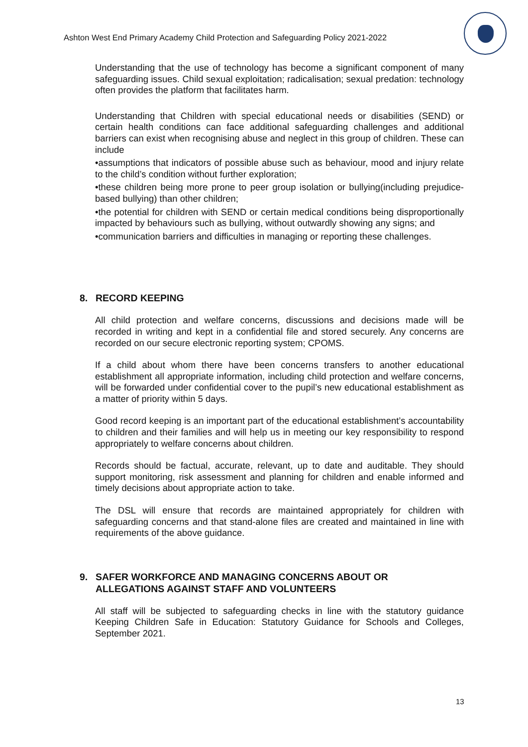Ashton West End Primary Academy Child Protection and Safeguarding Policy 2021-2022
Understanding that the use of technology has become a significant component of many safeguarding issues. Child sexual exploitation; radicalisation; sexual predation: technology often provides the platform that facilitates harm.
Understanding that Children with special educational needs or disabilities (SEND) or certain health conditions can face additional safeguarding challenges and additional barriers can exist when recognising abuse and neglect in this group of children. These can include
•assumptions that indicators of possible abuse such as behaviour, mood and injury relate to the child’s condition without further exploration;
•these children being more prone to peer group isolation or bullying(including prejudice-based bullying) than other children;
•the potential for children with SEND or certain medical conditions being disproportionally impacted by behaviours such as bullying, without outwardly showing any signs; and
•communication barriers and difficulties in managing or reporting these challenges.
8. RECORD KEEPING
All child protection and welfare concerns, discussions and decisions made will be recorded in writing and kept in a confidential file and stored securely. Any concerns are recorded on our secure electronic reporting system; CPOMS.
If a child about whom there have been concerns transfers to another educational establishment all appropriate information, including child protection and welfare concerns, will be forwarded under confidential cover to the pupil’s new educational establishment as a matter of priority within 5 days.
Good record keeping is an important part of the educational establishment’s accountability to children and their families and will help us in meeting our key responsibility to respond appropriately to welfare concerns about children.
Records should be factual, accurate, relevant, up to date and auditable. They should support monitoring, risk assessment and planning for children and enable informed and timely decisions about appropriate action to take.
The DSL will ensure that records are maintained appropriately for children with safeguarding concerns and that stand-alone files are created and maintained in line with requirements of the above guidance.
9. SAFER WORKFORCE AND MANAGING CONCERNS ABOUT OR
ALLEGATIONS AGAINST STAFF AND VOLUNTEERS
All staff will be subjected to safeguarding checks in line with the statutory guidance Keeping Children Safe in Education: Statutory Guidance for Schools and Colleges, September 2021.
13